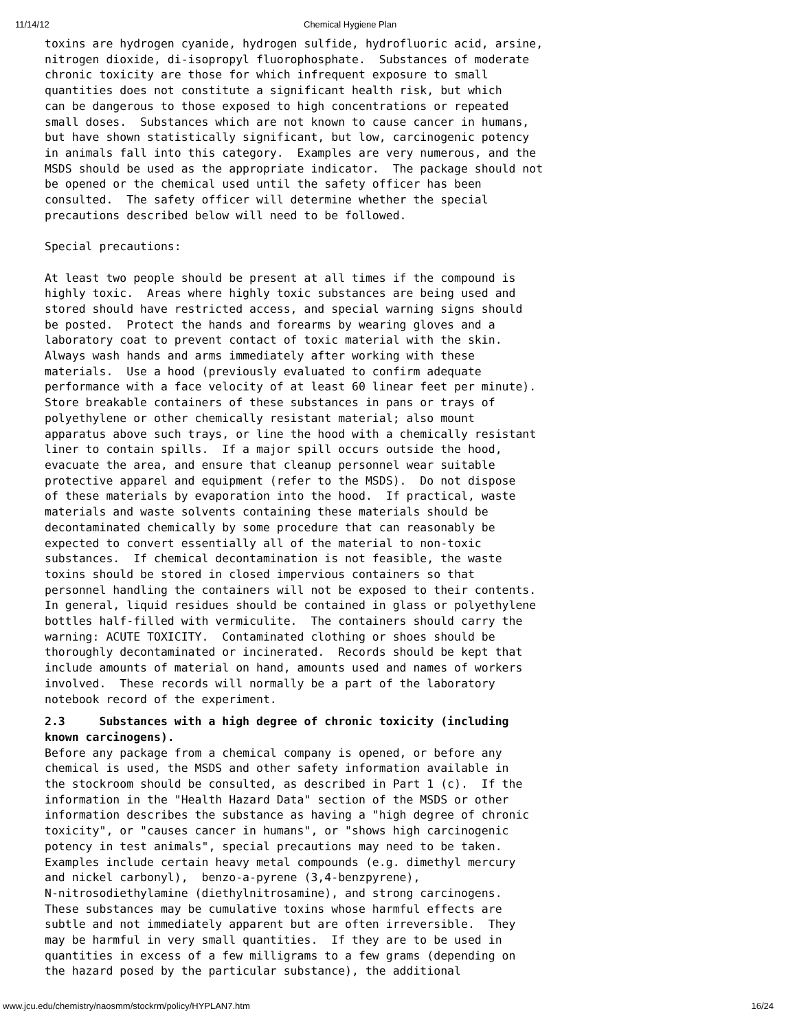11/14/12 Chemical Hygiene Plan
toxins are hydrogen cyanide, hydrogen sulfide, hydrofluoric acid, arsine,
nitrogen dioxide, di-isopropyl fluorophosphate.  Substances of moderate
chronic toxicity are those for which infrequent exposure to small
quantities does not constitute a significant health risk, but which
can be dangerous to those exposed to high concentrations or repeated
small doses.  Substances which are not known to cause cancer in humans,
but have shown statistically significant, but low, carcinogenic potency
in animals fall into this category.  Examples are very numerous, and the
MSDS should be used as the appropriate indicator.  The package should not
be opened or the chemical used until the safety officer has been
consulted.  The safety officer will determine whether the special
precautions described below will need to be followed.

Special precautions:

At least two people should be present at all times if the compound is
highly toxic.  Areas where highly toxic substances are being used and
stored should have restricted access, and special warning signs should
be posted.  Protect the hands and forearms by wearing gloves and a
laboratory coat to prevent contact of toxic material with the skin.
Always wash hands and arms immediately after working with these
materials.  Use a hood (previously evaluated to confirm adequate
performance with a face velocity of at least 60 linear feet per minute).
Store breakable containers of these substances in pans or trays of
polyethylene or other chemically resistant material; also mount
apparatus above such trays, or line the hood with a chemically resistant
liner to contain spills.  If a major spill occurs outside the hood,
evacuate the area, and ensure that cleanup personnel wear suitable
protective apparel and equipment (refer to the MSDS).  Do not dispose
of these materials by evaporation into the hood.  If practical, waste
materials and waste solvents containing these materials should be
decontaminated chemically by some procedure that can reasonably be
expected to convert essentially all of the material to non-toxic
substances.  If chemical decontamination is not feasible, the waste
toxins should be stored in closed impervious containers so that
personnel handling the containers will not be exposed to their contents.
In general, liquid residues should be contained in glass or polyethylene
bottles half-filled with vermiculite.  The containers should carry the
warning: ACUTE TOXICITY.  Contaminated clothing or shoes should be
thoroughly decontaminated or incinerated.  Records should be kept that
include amounts of material on hand, amounts used and names of workers
involved.  These records will normally be a part of the laboratory
notebook record of the experiment.
2.3     Substances with a high degree of chronic toxicity (including
known carcinogens).
Before any package from a chemical company is opened, or before any
chemical is used, the MSDS and other safety information available in
the stockroom should be consulted, as described in Part 1 (c).  If the
information in the "Health Hazard Data" section of the MSDS or other
information describes the substance as having a "high degree of chronic
toxicity", or "causes cancer in humans", or "shows high carcinogenic
potency in test animals", special precautions may need to be taken.
Examples include certain heavy metal compounds (e.g. dimethyl mercury
and nickel carbonyl),  benzo-a-pyrene (3,4-benzpyrene),
N-nitrosodiethylamine (diethylnitrosamine), and strong carcinogens.
These substances may be cumulative toxins whose harmful effects are
subtle and not immediately apparent but are often irreversible.  They
may be harmful in very small quantities.  If they are to be used in
quantities in excess of a few milligrams to a few grams (depending on
the hazard posed by the particular substance), the additional
www.jcu.edu/chemistry/naosmm/stockrm/policy/HYPLAN7.htm 16/24